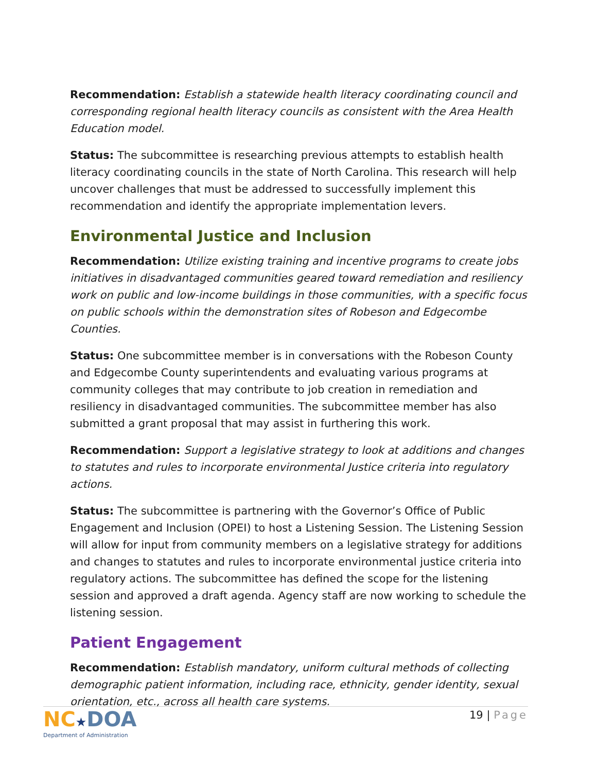Recommendation: Establish a statewide health literacy coordinating council and corresponding regional health literacy councils as consistent with the Area Health Education model.
Status: The subcommittee is researching previous attempts to establish health literacy coordinating councils in the state of North Carolina. This research will help uncover challenges that must be addressed to successfully implement this recommendation and identify the appropriate implementation levers.
Environmental Justice and Inclusion
Recommendation: Utilize existing training and incentive programs to create jobs initiatives in disadvantaged communities geared toward remediation and resiliency work on public and low-income buildings in those communities, with a specific focus on public schools within the demonstration sites of Robeson and Edgecombe Counties.
Status: One subcommittee member is in conversations with the Robeson County and Edgecombe County superintendents and evaluating various programs at community colleges that may contribute to job creation in remediation and resiliency in disadvantaged communities. The subcommittee member has also submitted a grant proposal that may assist in furthering this work.
Recommendation: Support a legislative strategy to look at additions and changes to statutes and rules to incorporate environmental Justice criteria into regulatory actions.
Status: The subcommittee is partnering with the Governor’s Office of Public Engagement and Inclusion (OPEI) to host a Listening Session. The Listening Session will allow for input from community members on a legislative strategy for additions and changes to statutes and rules to incorporate environmental justice criteria into regulatory actions. The subcommittee has defined the scope for the listening session and approved a draft agenda. Agency staff are now working to schedule the listening session.
Patient Engagement
Recommendation: Establish mandatory, uniform cultural methods of collecting demographic patient information, including race, ethnicity, gender identity, sexual orientation, etc., across all health care systems.
NC★DOA
Department of Administration
19 | Page